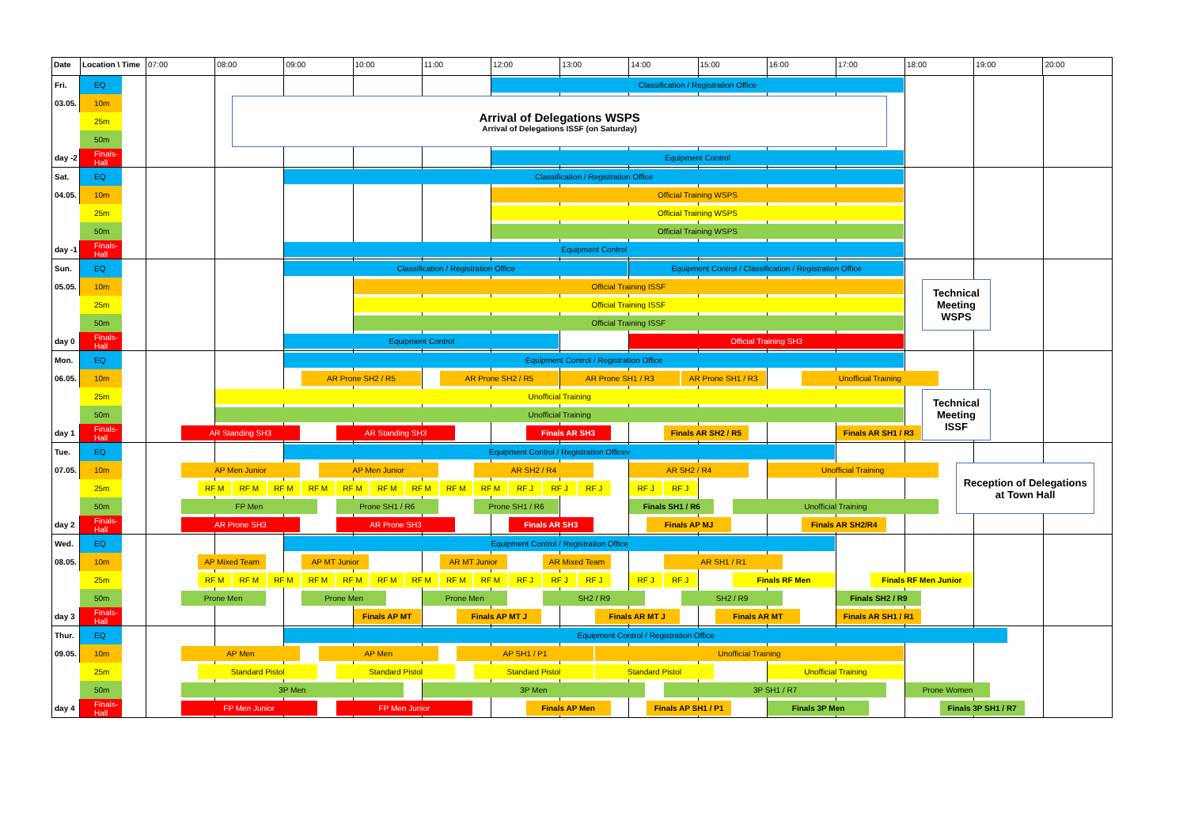Date
Location \ Time
07:00
08:00
09:00
10:00
11:00
12:00
13:00
14:00
15:00
16:00
17:00
18:00
19:00
20:00
Fri.
EQ
Classification / Registration Office
03.05.
10m
Arrival of Delegations WSPS
Arrival of Delegations ISSF (on Saturday)
25m
50m
day -2
Finals-Hall
Equipment Control
Sat.
EQ
Classification / Registration Office
04.05.
10m
Official Training WSPS
25m
Official Training WSPS
50m
Official Training WSPS
day -1
Finals-Hall
Equipment Control
Sun.
EQ
Classification / Registration Office
Equipment Control / Classification / Registration Office
05.05.
10m
Official Training ISSF
Technical
Meeting
WSPS
25m
Official Training ISSF
50m
Official Training ISSF
day 0
Finals-Hall
Equipment Control
Official Training SH3
Mon.
EQ
Equipment Control / Registration Office
06.05.
10m
AR Prone SH2 / R5
AR Prone SH2 / R5
AR Prone SH1 / R3
AR Prone SH1 / R3
Unofficial Training
25m
Unofficial Training
Technical
Meeting
ISSF
50m
Unofficial Training
day 1
Finals-Hall
AR Standing SH3
AR Standing SH3
Finals AR SH3
Finals AR SH2 / R5
Finals AR SH1 / R3
Tue.
EQ
Equipment Control / Registration Officev
07.05.
10m
AP Men Junior
AP Men Junior
AR SH2 / R4
AR SH2 / R4
Unofficial Training
Reception of Delegations
at Town Hall
25m
RF M
RF M
RF M
RF M
RF M
RF M
RF M
RF M
RF M
RF J
RF J
RF J
RF J
RF J
50m
FP Men
Prone SH1 / R6
Prone SH1 / R6
Finals SH1 / R6
Unofficial Training
day 2
Finals-Hall
AR Prone SH3
AR Prone SH3
Finals AR SH3
Finals AP MJ
Finals AR SH2/R4
Wed.
EQ
Equipment Control / Registration Office
08.05.
10m
AP Mixed Team
AP MT Junior
AR MT Junior
AR Mixed Team
AR SH1 / R1
25m
RF M
RF M
RF M
RF M
RF M
RF M
RF M
RF M
RF M
RF J
RF J
RF J
RF J
RF J
Finals RF Men
Finals RF Men Junior
50m
Prone Men
Prone Men
Prone Men
SH2 / R9
SH2 / R9
Finals SH2 / R9
day 3
Finals-Hall
Finals AP MT
Finals AP MT J
Finals AR MT J
Finals AR MT
Finals AR SH1 / R1
Thur.
EQ
Equipment Control / Registration Office
09.05.
10m
AP Men
AP Men
AP SH1 / P1
Unofficial Training
25m
Standard Pistol
Standard Pistol
Standard Pistol
Standard Pistol
Unofficial Training
50m
3P Men
3P Men
3P SH1 / R7
Prone Women
day 4
Finals-Hall
FP Men Junior
FP Men Junior
Finals AP Men
Finals AP SH1 / P1
Finals 3P Men
Finals 3P SH1 / R7